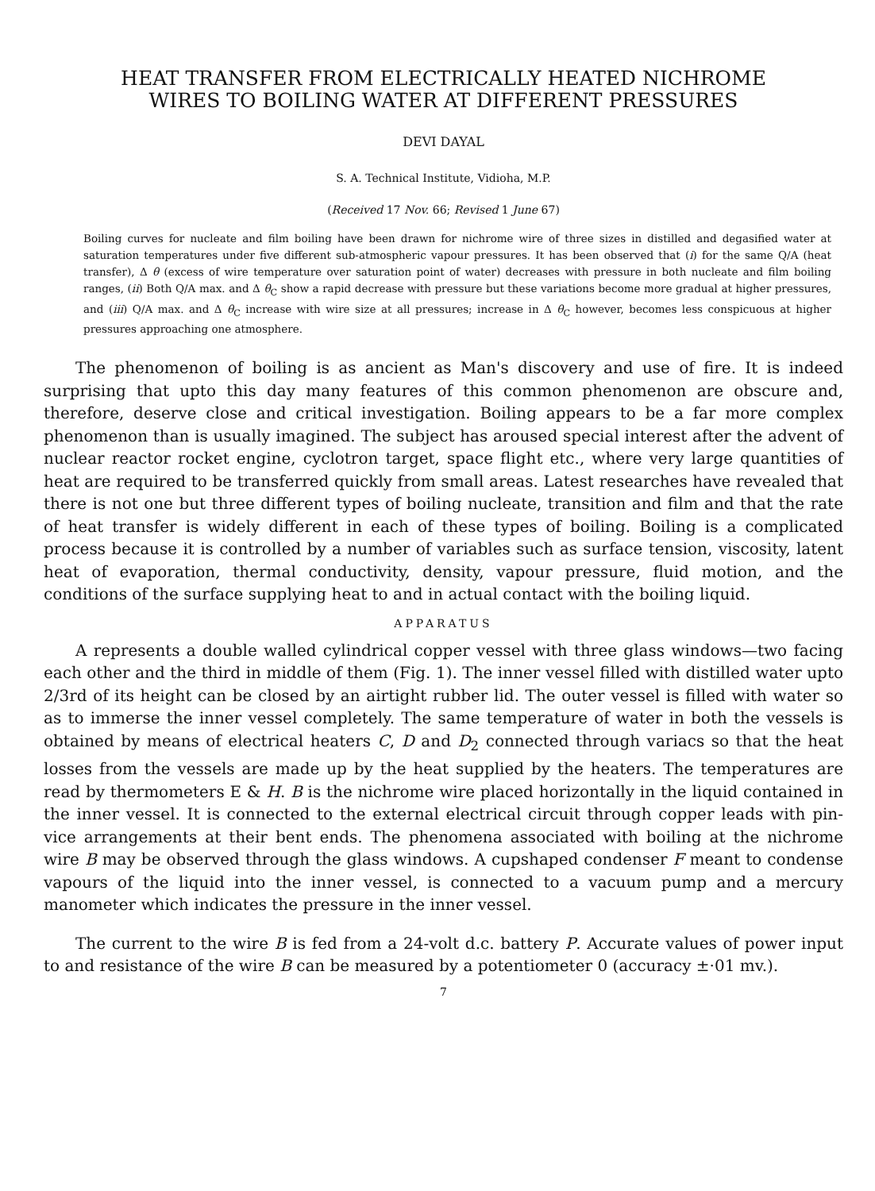HEAT TRANSFER FROM ELECTRICALLY HEATED NICHROME
WIRES TO BOILING WATER AT DIFFERENT PRESSURES
DEVI DAYAL
S. A. Technical Institute, Vidioha, M.P.
(Received 17 Nov. 66; Revised 1 June 67)
Boiling curves for nucleate and film boiling have been drawn for nichrome wire of three sizes in distilled and degasified water at saturation temperatures under five different sub-atmospheric vapour pressures. It has been observed that (i) for the same Q/A (heat transfer), Δ θ (excess of wire temperature over saturation point of water) decreases with pressure in both nucleate and film boiling ranges, (ii) Both Q/A max. and Δ θ<sub>C</sub> show a rapid decrease with pressure but these variations become more gradual at higher pressures, and (iii) Q/A max. and Δ θ<sub>C</sub> increase with wire size at all pressures; increase in Δ θ<sub>C</sub> however, becomes less conspicuous at higher pressures approaching one atmosphere.
The phenomenon of boiling is as ancient as Man's discovery and use of fire. It is indeed surprising that upto this day many features of this common phenomenon are obscure and, therefore, deserve close and critical investigation. Boiling appears to be a far more complex phenomenon than is usually imagined. The subject has aroused special interest after the advent of nuclear reactor rocket engine, cyclotron target, space flight etc., where very large quantities of heat are required to be transferred quickly from small areas. Latest researches have revealed that there is not one but three different types of boiling nucleate, transition and film and that the rate of heat transfer is widely different in each of these types of boiling. Boiling is a complicated process because it is controlled by a number of variables such as surface tension, viscosity, latent heat of evaporation, thermal conductivity, density, vapour pressure, fluid motion, and the conditions of the surface supplying heat to and in actual contact with the boiling liquid.
APPARATUS
A represents a double walled cylindrical copper vessel with three glass windows—two facing each other and the third in middle of them (Fig. 1). The inner vessel filled with distilled water upto 2/3rd of its height can be closed by an airtight rubber lid. The outer vessel is filled with water so as to immerse the inner vessel completely. The same temperature of water in both the vessels is obtained by means of electrical heaters C, D and D<sub>2</sub> connected through variacs so that the heat losses from the vessels are made up by the heat supplied by the heaters. The temperatures are read by thermometers E & H. B is the nichrome wire placed horizontally in the liquid contained in the inner vessel. It is connected to the external electrical circuit through copper leads with pin-vice arrangements at their bent ends. The phenomena associated with boiling at the nichrome wire B may be observed through the glass windows. A cupshaped condenser F meant to condense vapours of the liquid into the inner vessel, is connected to a vacuum pump and a mercury manometer which indicates the pressure in the inner vessel.
The current to the wire B is fed from a 24-volt d.c. battery P. Accurate values of power input to and resistance of the wire B can be measured by a potentiometer 0 (accuracy ±·01 mv.).
7